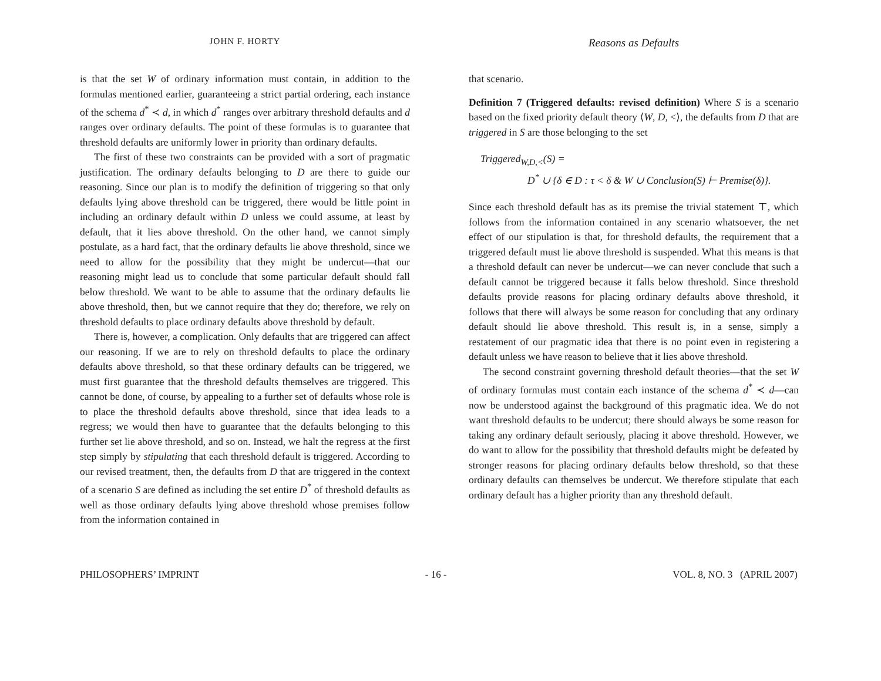JOHN F. HORTY
Reasons as Defaults
is that the set W of ordinary information must contain, in addition to the formulas mentioned earlier, guaranteeing a strict partial ordering, each instance of the schema d<sup>*</sup> ≺ d, in which d<sup>*</sup> ranges over arbitrary threshold defaults and d ranges over ordinary defaults. The point of these formulas is to guarantee that threshold defaults are uniformly lower in priority than ordinary defaults.
The first of these two constraints can be provided with a sort of pragmatic justification. The ordinary defaults belonging to D are there to guide our reasoning. Since our plan is to modify the definition of triggering so that only defaults lying above threshold can be triggered, there would be little point in including an ordinary default within D unless we could assume, at least by default, that it lies above threshold. On the other hand, we cannot simply postulate, as a hard fact, that the ordinary defaults lie above threshold, since we need to allow for the possibility that they might be undercut—that our reasoning might lead us to conclude that some particular default should fall below threshold. We want to be able to assume that the ordinary defaults lie above threshold, then, but we cannot require that they do; therefore, we rely on threshold defaults to place ordinary defaults above threshold by default.
There is, however, a complication. Only defaults that are triggered can affect our reasoning. If we are to rely on threshold defaults to place the ordinary defaults above threshold, so that these ordinary defaults can be triggered, we must first guarantee that the threshold defaults themselves are triggered. This cannot be done, of course, by appealing to a further set of defaults whose role is to place the threshold defaults above threshold, since that idea leads to a regress; we would then have to guarantee that the defaults belonging to this further set lie above threshold, and so on. Instead, we halt the regress at the first step simply by stipulating that each threshold default is triggered. According to our revised treatment, then, the defaults from D that are triggered in the context of a scenario S are defined as including the set entire D<sup>*</sup> of threshold defaults as well as those ordinary defaults lying above threshold whose premises follow from the information contained in
that scenario.
Definition 7 (Triggered defaults: revised definition) Where S is a scenario based on the fixed priority default theory ⟨W, D, <⟩, the defaults from D that are triggered in S are those belonging to the set
Triggered<sub>W,D,<</sub>(S) =
D<sup>*</sup> ∪ {δ ∈ D : τ < δ & W ∪ Conclusion(S) ⊢ Premise(δ)}.
Since each threshold default has as its premise the trivial statement ⊤, which follows from the information contained in any scenario whatsoever, the net effect of our stipulation is that, for threshold defaults, the requirement that a triggered default must lie above threshold is suspended. What this means is that a threshold default can never be undercut—we can never conclude that such a default cannot be triggered because it falls below threshold. Since threshold defaults provide reasons for placing ordinary defaults above threshold, it follows that there will always be some reason for concluding that any ordinary default should lie above threshold. This result is, in a sense, simply a restatement of our pragmatic idea that there is no point even in registering a default unless we have reason to believe that it lies above threshold.
The second constraint governing threshold default theories—that the set W of ordinary formulas must contain each instance of the schema d<sup>*</sup> ≺ d—can now be understood against the background of this pragmatic idea. We do not want threshold defaults to be undercut; there should always be some reason for taking any ordinary default seriously, placing it above threshold. However, we do want to allow for the possibility that threshold defaults might be defeated by stronger reasons for placing ordinary defaults below threshold, so that these ordinary defaults can themselves be undercut. We therefore stipulate that each ordinary default has a higher priority than any threshold default.
PHILOSOPHERS’ IMPRINT - 16 - VOL. 8, NO. 3 (APRIL 2007)